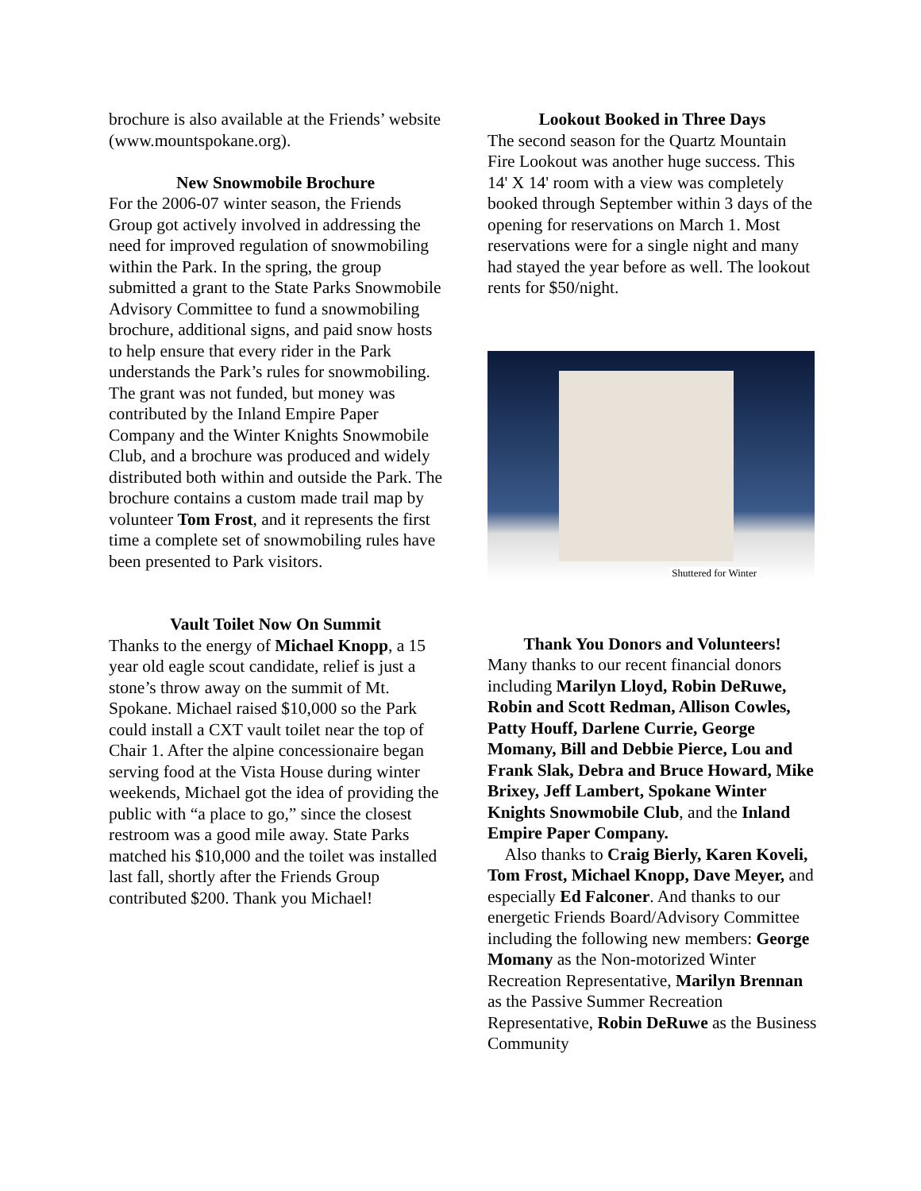brochure is also available at the Friends’ website (www.mountspokane.org).
New Snowmobile Brochure
For the 2006-07 winter season, the Friends Group got actively involved in addressing the need for improved regulation of snowmobiling within the Park. In the spring, the group submitted a grant to the State Parks Snowmobile Advisory Committee to fund a snowmobiling brochure, additional signs, and paid snow hosts to help ensure that every rider in the Park understands the Park’s rules for snowmobiling. The grant was not funded, but money was contributed by the Inland Empire Paper Company and the Winter Knights Snowmobile Club, and a brochure was produced and widely distributed both within and outside the Park. The brochure contains a custom made trail map by volunteer Tom Frost, and it represents the first time a complete set of snowmobiling rules have been presented to Park visitors.
Vault Toilet Now On Summit
Thanks to the energy of Michael Knopp, a 15 year old eagle scout candidate, relief is just a stone’s throw away on the summit of Mt. Spokane. Michael raised $10,000 so the Park could install a CXT vault toilet near the top of Chair 1. After the alpine concessionaire began serving food at the Vista House during winter weekends, Michael got the idea of providing the public with “a place to go,” since the closest restroom was a good mile away. State Parks matched his $10,000 and the toilet was installed last fall, shortly after the Friends Group contributed $200. Thank you Michael!
Lookout Booked in Three Days
The second season for the Quartz Mountain Fire Lookout was another huge success. This 14' X 14' room with a view was completely booked through September within 3 days of the opening for reservations on March 1. Most reservations were for a single night and many had stayed the year before as well. The lookout rents for $50/night.
Shuttered for Winter
Thank You Donors and Volunteers!
Many thanks to our recent financial donors including Marilyn Lloyd, Robin DeRuwe, Robin and Scott Redman, Allison Cowles, Patty Houff, Darlene Currie, George Momany, Bill and Debbie Pierce, Lou and Frank Slak, Debra and Bruce Howard, Mike Brixey, Jeff Lambert, Spokane Winter Knights Snowmobile Club, and the Inland Empire Paper Company.
Also thanks to Craig Bierly, Karen Koveli, Tom Frost, Michael Knopp, Dave Meyer, and especially Ed Falconer. And thanks to our energetic Friends Board/Advisory Committee including the following new members: George Momany as the Non-motorized Winter Recreation Representative, Marilyn Brennan as the Passive Summer Recreation Representative, Robin DeRuwe as the Business Community